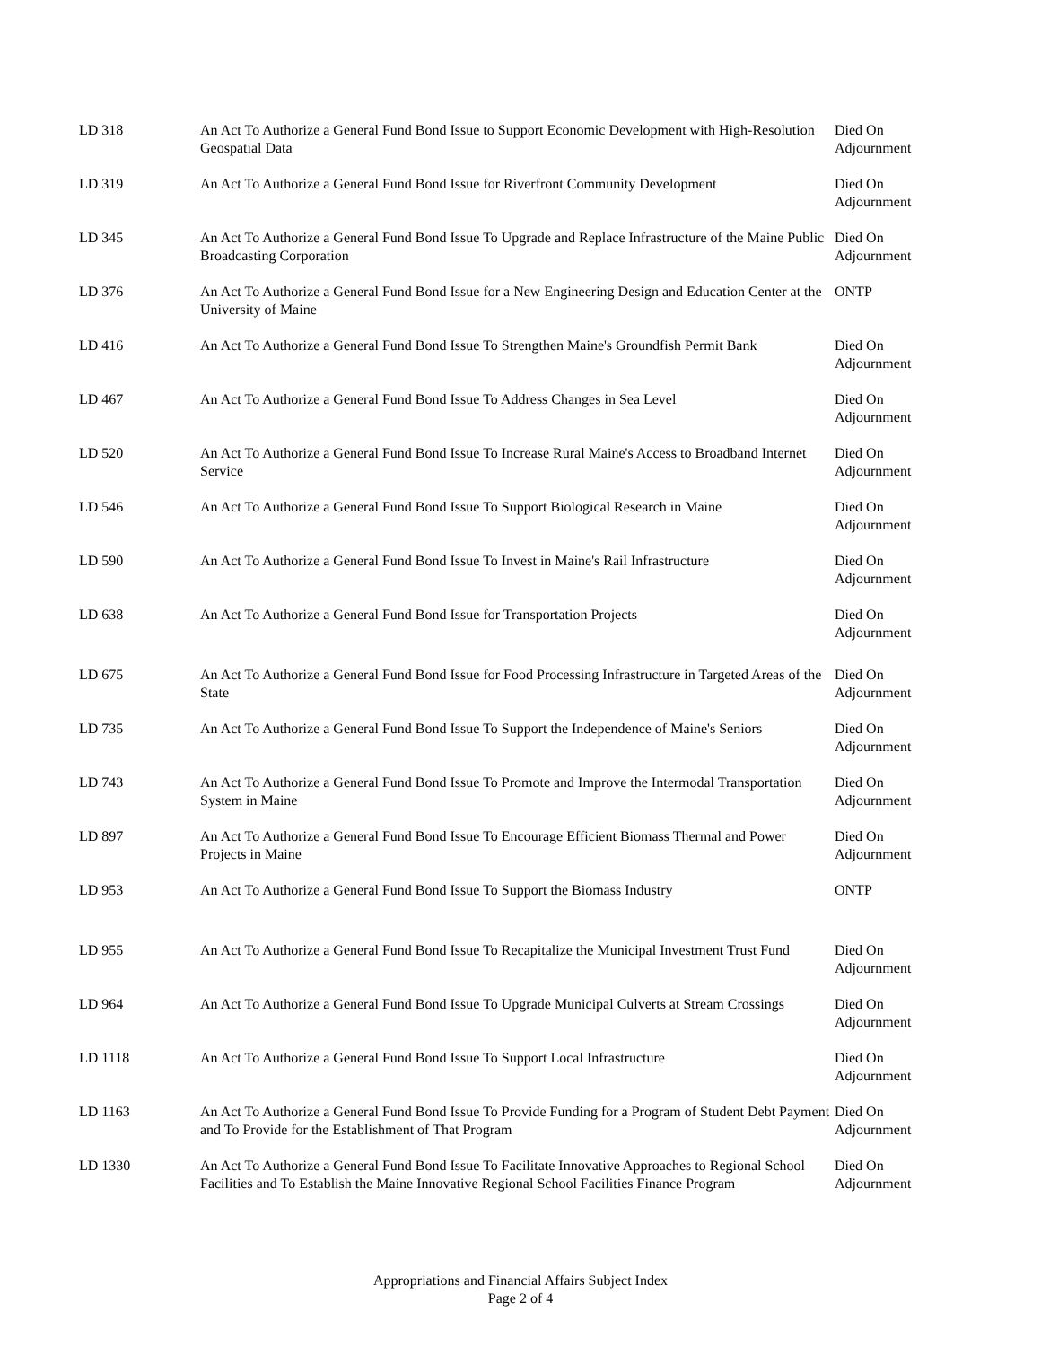| LD 318 | An Act To Authorize a General Fund Bond Issue to Support Economic Development with High-Resolution Geospatial Data | Died On Adjournment |
| LD 319 | An Act To Authorize a General Fund Bond Issue for Riverfront Community Development | Died On Adjournment |
| LD 345 | An Act To Authorize a General Fund Bond Issue To Upgrade and Replace Infrastructure of the Maine Public Broadcasting Corporation | Died On Adjournment |
| LD 376 | An Act To Authorize a General Fund Bond Issue for a New Engineering Design and Education Center at the University of Maine | ONTP |
| LD 416 | An Act To Authorize a General Fund Bond Issue To Strengthen Maine's Groundfish Permit Bank | Died On Adjournment |
| LD 467 | An Act To Authorize a General Fund Bond Issue To Address Changes in Sea Level | Died On Adjournment |
| LD 520 | An Act To Authorize a General Fund Bond Issue To Increase Rural Maine's Access to Broadband Internet Service | Died On Adjournment |
| LD 546 | An Act To Authorize a General Fund Bond Issue To Support Biological Research in Maine | Died On Adjournment |
| LD 590 | An Act To Authorize a General Fund Bond Issue To Invest in Maine's Rail Infrastructure | Died On Adjournment |
| LD 638 | An Act To Authorize a General Fund Bond Issue for Transportation Projects | Died On Adjournment |
| LD 675 | An Act To Authorize a General Fund Bond Issue for Food Processing Infrastructure in Targeted Areas of the State | Died On Adjournment |
| LD 735 | An Act To Authorize a General Fund Bond Issue To Support the Independence of Maine's Seniors | Died On Adjournment |
| LD 743 | An Act To Authorize a General Fund Bond Issue To Promote and Improve the Intermodal Transportation System in Maine | Died On Adjournment |
| LD 897 | An Act To Authorize a General Fund Bond Issue To Encourage Efficient Biomass Thermal and Power Projects in Maine | Died On Adjournment |
| LD 953 | An Act To Authorize a General Fund Bond Issue To Support the Biomass Industry | ONTP |
| LD 955 | An Act To Authorize a General Fund Bond Issue To Recapitalize the Municipal Investment Trust Fund | Died On Adjournment |
| LD 964 | An Act To Authorize a General Fund Bond Issue To Upgrade Municipal Culverts at Stream Crossings | Died On Adjournment |
| LD 1118 | An Act To Authorize a General Fund Bond Issue To Support Local Infrastructure | Died On Adjournment |
| LD 1163 | An Act To Authorize a General Fund Bond Issue To Provide Funding for a Program of Student Debt Payment and To Provide for the Establishment of That Program | Died On Adjournment |
| LD 1330 | An Act To Authorize a General Fund Bond Issue To Facilitate Innovative Approaches to Regional School Facilities and To Establish the Maine Innovative Regional School Facilities Finance Program | Died On Adjournment |
Appropriations and Financial Affairs Subject Index
Page 2 of 4